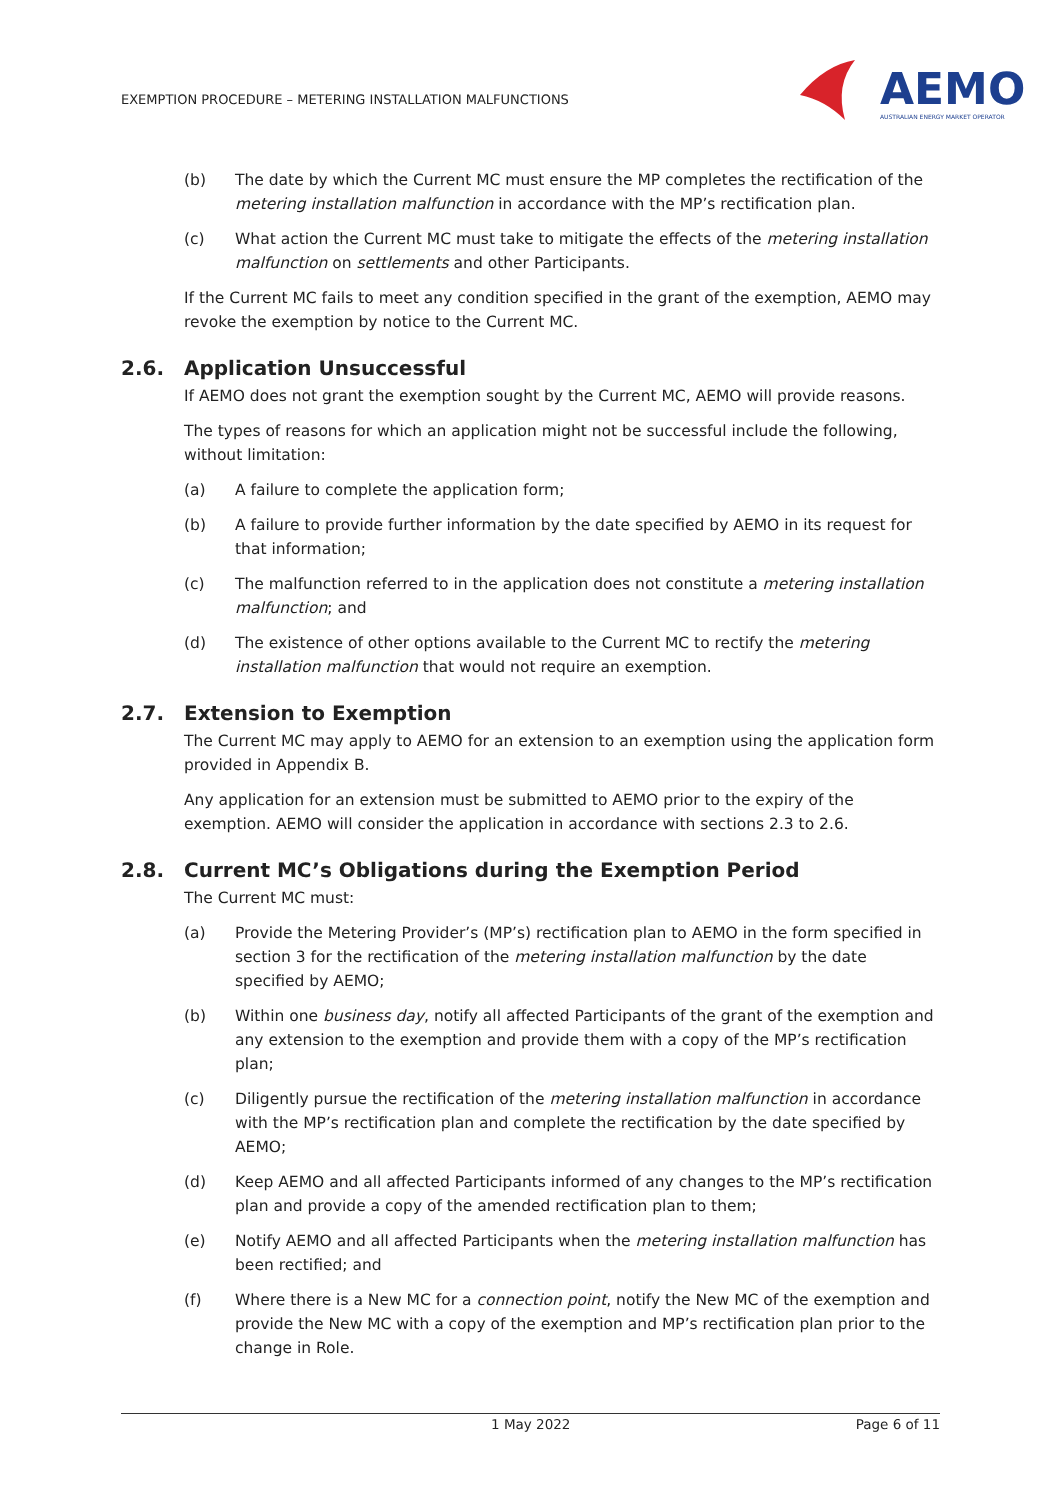EXEMPTION PROCEDURE – METERING INSTALLATION MALFUNCTIONS
AEMO
AUSTRALIAN ENERGY MARKET OPERATOR
(b) The date by which the Current MC must ensure the MP completes the rectification of the metering installation malfunction in accordance with the MP’s rectification plan.
(c) What action the Current MC must take to mitigate the effects of the metering installation malfunction on settlements and other Participants.
If the Current MC fails to meet any condition specified in the grant of the exemption, AEMO may revoke the exemption by notice to the Current MC.
2.6. Application Unsuccessful
If AEMO does not grant the exemption sought by the Current MC, AEMO will provide reasons.
The types of reasons for which an application might not be successful include the following, without limitation:
(a) A failure to complete the application form;
(b) A failure to provide further information by the date specified by AEMO in its request for that information;
(c) The malfunction referred to in the application does not constitute a metering installation malfunction; and
(d) The existence of other options available to the Current MC to rectify the metering installation malfunction that would not require an exemption.
2.7. Extension to Exemption
The Current MC may apply to AEMO for an extension to an exemption using the application form provided in Appendix B.
Any application for an extension must be submitted to AEMO prior to the expiry of the exemption. AEMO will consider the application in accordance with sections 2.3 to 2.6.
2.8. Current MC’s Obligations during the Exemption Period
The Current MC must:
(a) Provide the Metering Provider’s (MP’s) rectification plan to AEMO in the form specified in section 3 for the rectification of the metering installation malfunction by the date specified by AEMO;
(b) Within one business day, notify all affected Participants of the grant of the exemption and any extension to the exemption and provide them with a copy of the MP’s rectification plan;
(c) Diligently pursue the rectification of the metering installation malfunction in accordance with the MP’s rectification plan and complete the rectification by the date specified by AEMO;
(d) Keep AEMO and all affected Participants informed of any changes to the MP’s rectification plan and provide a copy of the amended rectification plan to them;
(e) Notify AEMO and all affected Participants when the metering installation malfunction has been rectified; and
(f) Where there is a New MC for a connection point, notify the New MC of the exemption and provide the New MC with a copy of the exemption and MP’s rectification plan prior to the change in Role.
1 May 2022 Page 6 of 11